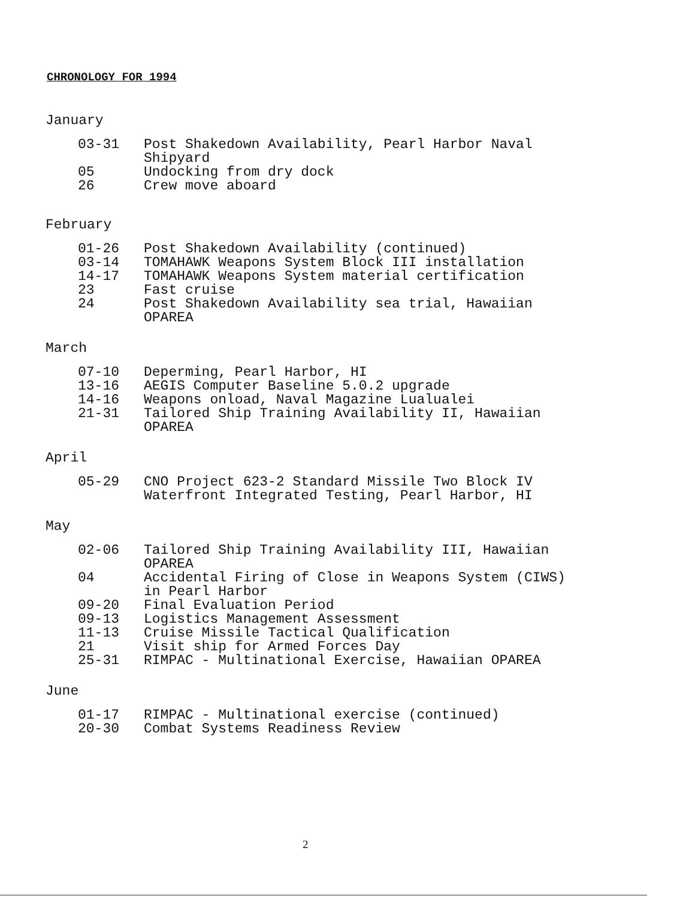CHRONOLOGY FOR 1994
January
| 03-31 | Post Shakedown Availability, Pearl Harbor Naval Shipyard |
| 05 | Undocking from dry dock |
| 26 | Crew move aboard |
February
| 01-26 | Post Shakedown Availability (continued) |
| 03-14 | TOMAHAWK Weapons System Block III installation |
| 14-17 | TOMAHAWK Weapons System material certification |
| 23 | Fast cruise |
| 24 | Post Shakedown Availability sea trial, Hawaiian OPAREA |
March
| 07-10 | Deperming, Pearl Harbor, HI |
| 13-16 | AEGIS Computer Baseline 5.0.2 upgrade |
| 14-16 | Weapons onload, Naval Magazine Lualualei |
| 21-31 | Tailored Ship Training Availability II, Hawaiian OPAREA |
April
| 05-29 | CNO Project 623-2 Standard Missile Two Block IV Waterfront Integrated Testing, Pearl Harbor, HI |
May
| 02-06 | Tailored Ship Training Availability III, Hawaiian OPAREA |
| 04 | Accidental Firing of Close in Weapons System (CIWS) in Pearl Harbor |
| 09-20 | Final Evaluation Period |
| 09-13 | Logistics Management Assessment |
| 11-13 | Cruise Missile Tactical Qualification |
| 21 | Visit ship for Armed Forces Day |
| 25-31 | RIMPAC - Multinational Exercise, Hawaiian OPAREA |
June
| 01-17 | RIMPAC - Multinational exercise (continued) |
| 20-30 | Combat Systems Readiness Review |
2